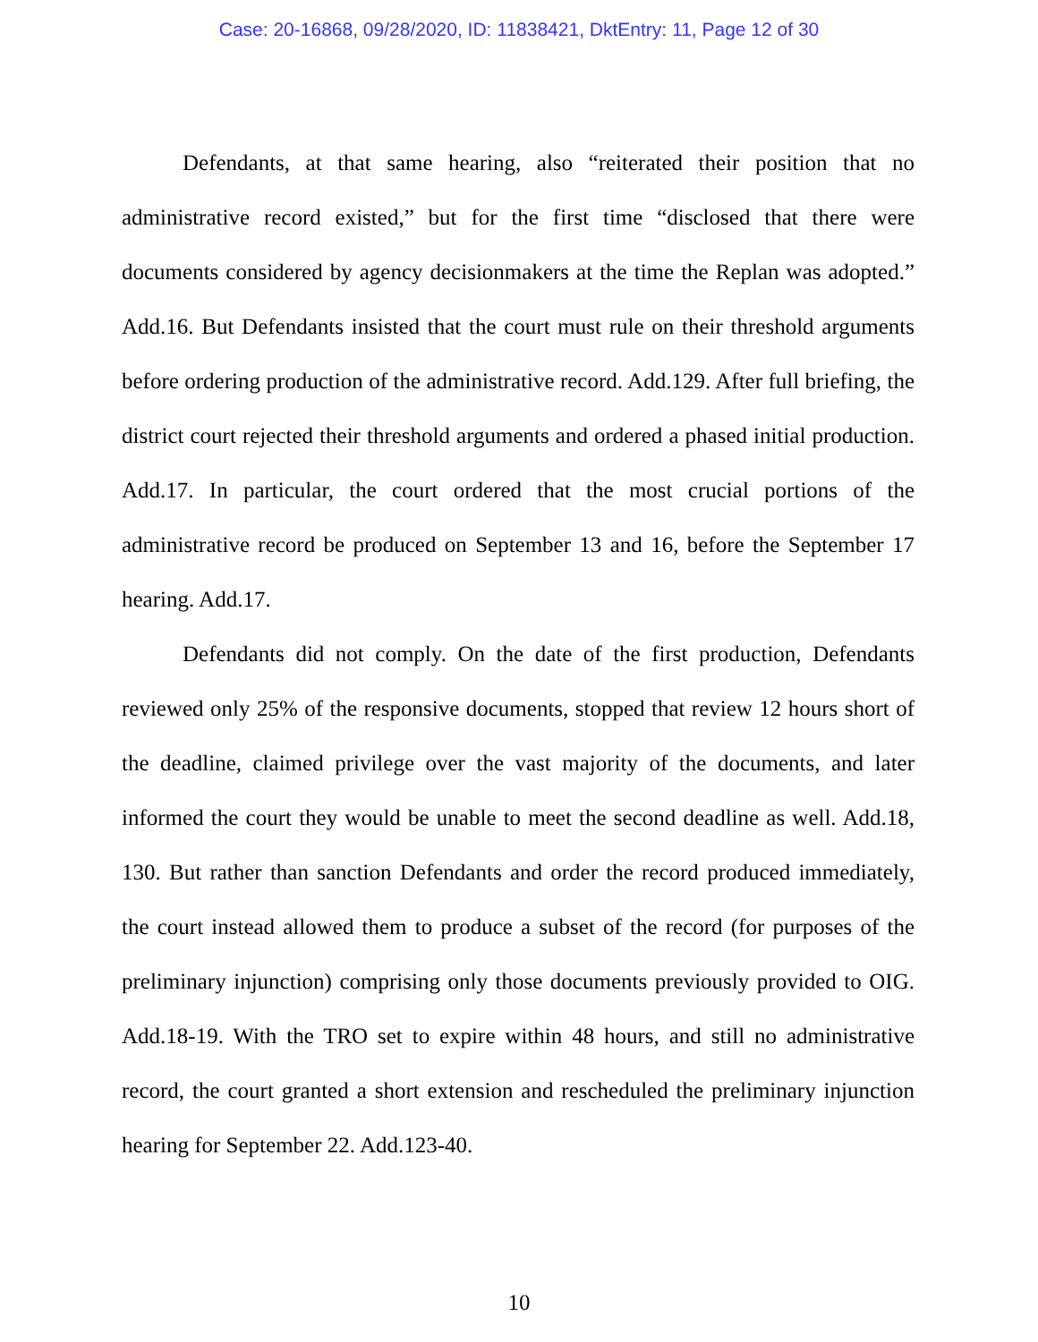Case: 20-16868, 09/28/2020, ID: 11838421, DktEntry: 11, Page 12 of 30
Defendants, at that same hearing, also “reiterated their position that no administrative record existed,” but for the first time “disclosed that there were documents considered by agency decisionmakers at the time the Replan was adopted.” Add.16. But Defendants insisted that the court must rule on their threshold arguments before ordering production of the administrative record. Add.129. After full briefing, the district court rejected their threshold arguments and ordered a phased initial production. Add.17. In particular, the court ordered that the most crucial portions of the administrative record be produced on September 13 and 16, before the September 17 hearing. Add.17.
Defendants did not comply. On the date of the first production, Defendants reviewed only 25% of the responsive documents, stopped that review 12 hours short of the deadline, claimed privilege over the vast majority of the documents, and later informed the court they would be unable to meet the second deadline as well. Add.18, 130. But rather than sanction Defendants and order the record produced immediately, the court instead allowed them to produce a subset of the record (for purposes of the preliminary injunction) comprising only those documents previously provided to OIG. Add.18-19. With the TRO set to expire within 48 hours, and still no administrative record, the court granted a short extension and rescheduled the preliminary injunction hearing for September 22. Add.123-40.
10